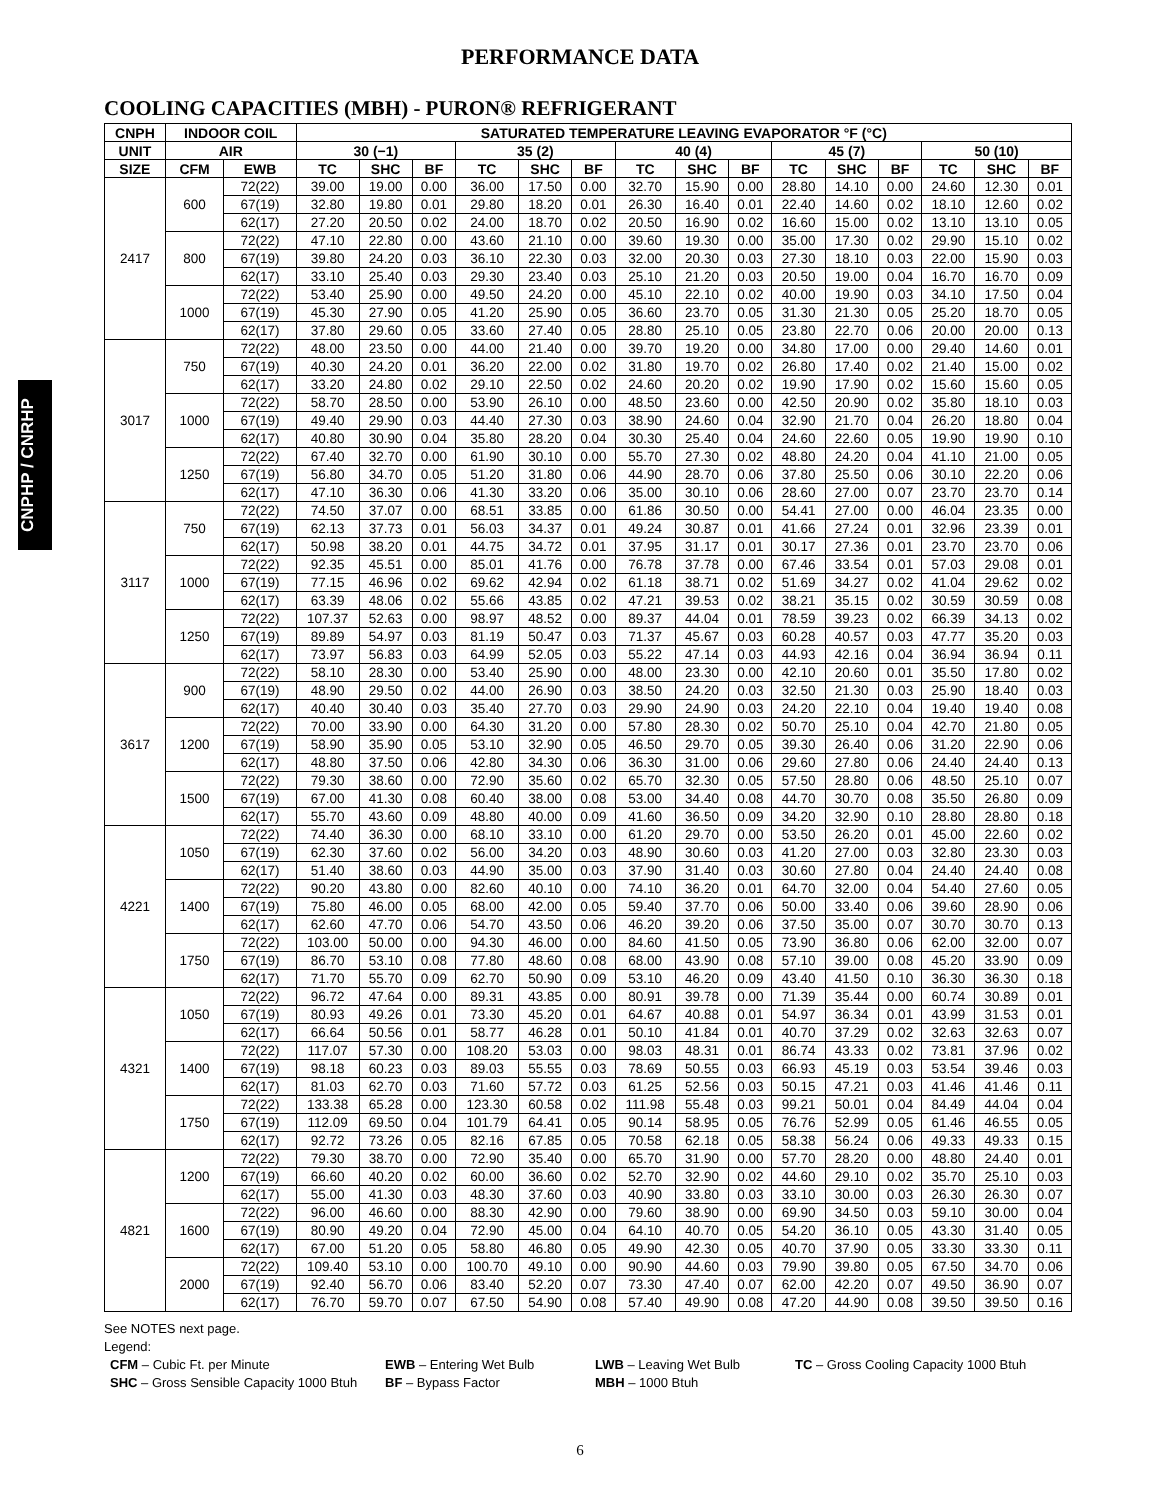CNPHP / CNRHP
PERFORMANCE DATA
COOLING CAPACITIES (MBH) - PURON® REFRIGERANT
| CNPH | INDOOR COIL | | SATURATED TEMPERATURE LEAVING EVAPORATOR °F (°C) | | | | | | | | | | | | | | |
| --- | --- | --- | --- | --- | --- | --- | --- | --- | --- | --- | --- | --- | --- | --- | --- | --- | --- |
| UNIT | AIR | | 30 (−1) | | | 35 (2) | | | 40 (4) | | | 45 (7) | | | 50 (10) | | |
| SIZE | CFM | EWB | TC | SHC | BF | TC | SHC | BF | TC | SHC | BF | TC | SHC | BF | TC | SHC | BF |
| 2417 | 600 | 72(22) | 39.00 | 19.00 | 0.00 | 36.00 | 17.50 | 0.00 | 32.70 | 15.90 | 0.00 | 28.80 | 14.10 | 0.00 | 24.60 | 12.30 | 0.01 |
| | | 67(19) | 32.80 | 19.80 | 0.01 | 29.80 | 18.20 | 0.01 | 26.30 | 16.40 | 0.01 | 22.40 | 14.60 | 0.02 | 18.10 | 12.60 | 0.02 |
| | | 62(17) | 27.20 | 20.50 | 0.02 | 24.00 | 18.70 | 0.02 | 20.50 | 16.90 | 0.02 | 16.60 | 15.00 | 0.02 | 13.10 | 13.10 | 0.05 |
| | 800 | 72(22) | 47.10 | 22.80 | 0.00 | 43.60 | 21.10 | 0.00 | 39.60 | 19.30 | 0.00 | 35.00 | 17.30 | 0.02 | 29.90 | 15.10 | 0.02 |
| | | 67(19) | 39.80 | 24.20 | 0.03 | 36.10 | 22.30 | 0.03 | 32.00 | 20.30 | 0.03 | 27.30 | 18.10 | 0.03 | 22.00 | 15.90 | 0.03 |
| | | 62(17) | 33.10 | 25.40 | 0.03 | 29.30 | 23.40 | 0.03 | 25.10 | 21.20 | 0.03 | 20.50 | 19.00 | 0.04 | 16.70 | 16.70 | 0.09 |
| | 1000 | 72(22) | 53.40 | 25.90 | 0.00 | 49.50 | 24.20 | 0.00 | 45.10 | 22.10 | 0.02 | 40.00 | 19.90 | 0.03 | 34.10 | 17.50 | 0.04 |
| | | 67(19) | 45.30 | 27.90 | 0.05 | 41.20 | 25.90 | 0.05 | 36.60 | 23.70 | 0.05 | 31.30 | 21.30 | 0.05 | 25.20 | 18.70 | 0.05 |
| | | 62(17) | 37.80 | 29.60 | 0.05 | 33.60 | 27.40 | 0.05 | 28.80 | 25.10 | 0.05 | 23.80 | 22.70 | 0.06 | 20.00 | 20.00 | 0.13 |
| 3017 | 750 | 72(22) | 48.00 | 23.50 | 0.00 | 44.00 | 21.40 | 0.00 | 39.70 | 19.20 | 0.00 | 34.80 | 17.00 | 0.00 | 29.40 | 14.60 | 0.01 |
| | | 67(19) | 40.30 | 24.20 | 0.01 | 36.20 | 22.00 | 0.02 | 31.80 | 19.70 | 0.02 | 26.80 | 17.40 | 0.02 | 21.40 | 15.00 | 0.02 |
| | | 62(17) | 33.20 | 24.80 | 0.02 | 29.10 | 22.50 | 0.02 | 24.60 | 20.20 | 0.02 | 19.90 | 17.90 | 0.02 | 15.60 | 15.60 | 0.05 |
| | 1000 | 72(22) | 58.70 | 28.50 | 0.00 | 53.90 | 26.10 | 0.00 | 48.50 | 23.60 | 0.00 | 42.50 | 20.90 | 0.02 | 35.80 | 18.10 | 0.03 |
| | | 67(19) | 49.40 | 29.90 | 0.03 | 44.40 | 27.30 | 0.03 | 38.90 | 24.60 | 0.04 | 32.90 | 21.70 | 0.04 | 26.20 | 18.80 | 0.04 |
| | | 62(17) | 40.80 | 30.90 | 0.04 | 35.80 | 28.20 | 0.04 | 30.30 | 25.40 | 0.04 | 24.60 | 22.60 | 0.05 | 19.90 | 19.90 | 0.10 |
| | 1250 | 72(22) | 67.40 | 32.70 | 0.00 | 61.90 | 30.10 | 0.00 | 55.70 | 27.30 | 0.02 | 48.80 | 24.20 | 0.04 | 41.10 | 21.00 | 0.05 |
| | | 67(19) | 56.80 | 34.70 | 0.05 | 51.20 | 31.80 | 0.06 | 44.90 | 28.70 | 0.06 | 37.80 | 25.50 | 0.06 | 30.10 | 22.20 | 0.06 |
| | | 62(17) | 47.10 | 36.30 | 0.06 | 41.30 | 33.20 | 0.06 | 35.00 | 30.10 | 0.06 | 28.60 | 27.00 | 0.07 | 23.70 | 23.70 | 0.14 |
| 3117 | 750 | 72(22) | 74.50 | 37.07 | 0.00 | 68.51 | 33.85 | 0.00 | 61.86 | 30.50 | 0.00 | 54.41 | 27.00 | 0.00 | 46.04 | 23.35 | 0.00 |
| | | 67(19) | 62.13 | 37.73 | 0.01 | 56.03 | 34.37 | 0.01 | 49.24 | 30.87 | 0.01 | 41.66 | 27.24 | 0.01 | 32.96 | 23.39 | 0.01 |
| | | 62(17) | 50.98 | 38.20 | 0.01 | 44.75 | 34.72 | 0.01 | 37.95 | 31.17 | 0.01 | 30.17 | 27.36 | 0.01 | 23.70 | 23.70 | 0.06 |
| | 1000 | 72(22) | 92.35 | 45.51 | 0.00 | 85.01 | 41.76 | 0.00 | 76.78 | 37.78 | 0.00 | 67.46 | 33.54 | 0.01 | 57.03 | 29.08 | 0.01 |
| | | 67(19) | 77.15 | 46.96 | 0.02 | 69.62 | 42.94 | 0.02 | 61.18 | 38.71 | 0.02 | 51.69 | 34.27 | 0.02 | 41.04 | 29.62 | 0.02 |
| | | 62(17) | 63.39 | 48.06 | 0.02 | 55.66 | 43.85 | 0.02 | 47.21 | 39.53 | 0.02 | 38.21 | 35.15 | 0.02 | 30.59 | 30.59 | 0.08 |
| | 1250 | 72(22) | 107.37 | 52.63 | 0.00 | 98.97 | 48.52 | 0.00 | 89.37 | 44.04 | 0.01 | 78.59 | 39.23 | 0.02 | 66.39 | 34.13 | 0.02 |
| | | 67(19) | 89.89 | 54.97 | 0.03 | 81.19 | 50.47 | 0.03 | 71.37 | 45.67 | 0.03 | 60.28 | 40.57 | 0.03 | 47.77 | 35.20 | 0.03 |
| | | 62(17) | 73.97 | 56.83 | 0.03 | 64.99 | 52.05 | 0.03 | 55.22 | 47.14 | 0.03 | 44.93 | 42.16 | 0.04 | 36.94 | 36.94 | 0.11 |
| 3617 | 900 | 72(22) | 58.10 | 28.30 | 0.00 | 53.40 | 25.90 | 0.00 | 48.00 | 23.30 | 0.00 | 42.10 | 20.60 | 0.01 | 35.50 | 17.80 | 0.02 |
| | | 67(19) | 48.90 | 29.50 | 0.02 | 44.00 | 26.90 | 0.03 | 38.50 | 24.20 | 0.03 | 32.50 | 21.30 | 0.03 | 25.90 | 18.40 | 0.03 |
| | | 62(17) | 40.40 | 30.40 | 0.03 | 35.40 | 27.70 | 0.03 | 29.90 | 24.90 | 0.03 | 24.20 | 22.10 | 0.04 | 19.40 | 19.40 | 0.08 |
| | 1200 | 72(22) | 70.00 | 33.90 | 0.00 | 64.30 | 31.20 | 0.00 | 57.80 | 28.30 | 0.02 | 50.70 | 25.10 | 0.04 | 42.70 | 21.80 | 0.05 |
| | | 67(19) | 58.90 | 35.90 | 0.05 | 53.10 | 32.90 | 0.05 | 46.50 | 29.70 | 0.05 | 39.30 | 26.40 | 0.06 | 31.20 | 22.90 | 0.06 |
| | | 62(17) | 48.80 | 37.50 | 0.06 | 42.80 | 34.30 | 0.06 | 36.30 | 31.00 | 0.06 | 29.60 | 27.80 | 0.06 | 24.40 | 24.40 | 0.13 |
| | 1500 | 72(22) | 79.30 | 38.60 | 0.00 | 72.90 | 35.60 | 0.02 | 65.70 | 32.30 | 0.05 | 57.50 | 28.80 | 0.06 | 48.50 | 25.10 | 0.07 |
| | | 67(19) | 67.00 | 41.30 | 0.08 | 60.40 | 38.00 | 0.08 | 53.00 | 34.40 | 0.08 | 44.70 | 30.70 | 0.08 | 35.50 | 26.80 | 0.09 |
| | | 62(17) | 55.70 | 43.60 | 0.09 | 48.80 | 40.00 | 0.09 | 41.60 | 36.50 | 0.09 | 34.20 | 32.90 | 0.10 | 28.80 | 28.80 | 0.18 |
| 4221 | 1050 | 72(22) | 74.40 | 36.30 | 0.00 | 68.10 | 33.10 | 0.00 | 61.20 | 29.70 | 0.00 | 53.50 | 26.20 | 0.01 | 45.00 | 22.60 | 0.02 |
| | | 67(19) | 62.30 | 37.60 | 0.02 | 56.00 | 34.20 | 0.03 | 48.90 | 30.60 | 0.03 | 41.20 | 27.00 | 0.03 | 32.80 | 23.30 | 0.03 |
| | | 62(17) | 51.40 | 38.60 | 0.03 | 44.90 | 35.00 | 0.03 | 37.90 | 31.40 | 0.03 | 30.60 | 27.80 | 0.04 | 24.40 | 24.40 | 0.08 |
| | 1400 | 72(22) | 90.20 | 43.80 | 0.00 | 82.60 | 40.10 | 0.00 | 74.10 | 36.20 | 0.01 | 64.70 | 32.00 | 0.04 | 54.40 | 27.60 | 0.05 |
| | | 67(19) | 75.80 | 46.00 | 0.05 | 68.00 | 42.00 | 0.05 | 59.40 | 37.70 | 0.06 | 50.00 | 33.40 | 0.06 | 39.60 | 28.90 | 0.06 |
| | | 62(17) | 62.60 | 47.70 | 0.06 | 54.70 | 43.50 | 0.06 | 46.20 | 39.20 | 0.06 | 37.50 | 35.00 | 0.07 | 30.70 | 30.70 | 0.13 |
| | 1750 | 72(22) | 103.00 | 50.00 | 0.00 | 94.30 | 46.00 | 0.00 | 84.60 | 41.50 | 0.05 | 73.90 | 36.80 | 0.06 | 62.00 | 32.00 | 0.07 |
| | | 67(19) | 86.70 | 53.10 | 0.08 | 77.80 | 48.60 | 0.08 | 68.00 | 43.90 | 0.08 | 57.10 | 39.00 | 0.08 | 45.20 | 33.90 | 0.09 |
| | | 62(17) | 71.70 | 55.70 | 0.09 | 62.70 | 50.90 | 0.09 | 53.10 | 46.20 | 0.09 | 43.40 | 41.50 | 0.10 | 36.30 | 36.30 | 0.18 |
| 4321 | 1050 | 72(22) | 96.72 | 47.64 | 0.00 | 89.31 | 43.85 | 0.00 | 80.91 | 39.78 | 0.00 | 71.39 | 35.44 | 0.00 | 60.74 | 30.89 | 0.01 |
| | | 67(19) | 80.93 | 49.26 | 0.01 | 73.30 | 45.20 | 0.01 | 64.67 | 40.88 | 0.01 | 54.97 | 36.34 | 0.01 | 43.99 | 31.53 | 0.01 |
| | | 62(17) | 66.64 | 50.56 | 0.01 | 58.77 | 46.28 | 0.01 | 50.10 | 41.84 | 0.01 | 40.70 | 37.29 | 0.02 | 32.63 | 32.63 | 0.07 |
| | 1400 | 72(22) | 117.07 | 57.30 | 0.00 | 108.20 | 53.03 | 0.00 | 98.03 | 48.31 | 0.01 | 86.74 | 43.33 | 0.02 | 73.81 | 37.96 | 0.02 |
| | | 67(19) | 98.18 | 60.23 | 0.03 | 89.03 | 55.55 | 0.03 | 78.69 | 50.55 | 0.03 | 66.93 | 45.19 | 0.03 | 53.54 | 39.46 | 0.03 |
| | | 62(17) | 81.03 | 62.70 | 0.03 | 71.60 | 57.72 | 0.03 | 61.25 | 52.56 | 0.03 | 50.15 | 47.21 | 0.03 | 41.46 | 41.46 | 0.11 |
| | 1750 | 72(22) | 133.38 | 65.28 | 0.00 | 123.30 | 60.58 | 0.02 | 111.98 | 55.48 | 0.03 | 99.21 | 50.01 | 0.04 | 84.49 | 44.04 | 0.04 |
| | | 67(19) | 112.09 | 69.50 | 0.04 | 101.79 | 64.41 | 0.05 | 90.14 | 58.95 | 0.05 | 76.76 | 52.99 | 0.05 | 61.46 | 46.55 | 0.05 |
| | | 62(17) | 92.72 | 73.26 | 0.05 | 82.16 | 67.85 | 0.05 | 70.58 | 62.18 | 0.05 | 58.38 | 56.24 | 0.06 | 49.33 | 49.33 | 0.15 |
| 4821 | 1200 | 72(22) | 79.30 | 38.70 | 0.00 | 72.90 | 35.40 | 0.00 | 65.70 | 31.90 | 0.00 | 57.70 | 28.20 | 0.00 | 48.80 | 24.40 | 0.01 |
| | | 67(19) | 66.60 | 40.20 | 0.02 | 60.00 | 36.60 | 0.02 | 52.70 | 32.90 | 0.02 | 44.60 | 29.10 | 0.02 | 35.70 | 25.10 | 0.03 |
| | | 62(17) | 55.00 | 41.30 | 0.03 | 48.30 | 37.60 | 0.03 | 40.90 | 33.80 | 0.03 | 33.10 | 30.00 | 0.03 | 26.30 | 26.30 | 0.07 |
| | 1600 | 72(22) | 96.00 | 46.60 | 0.00 | 88.30 | 42.90 | 0.00 | 79.60 | 38.90 | 0.00 | 69.90 | 34.50 | 0.03 | 59.10 | 30.00 | 0.04 |
| | | 67(19) | 80.90 | 49.20 | 0.04 | 72.90 | 45.00 | 0.04 | 64.10 | 40.70 | 0.05 | 54.20 | 36.10 | 0.05 | 43.30 | 31.40 | 0.05 |
| | | 62(17) | 67.00 | 51.20 | 0.05 | 58.80 | 46.80 | 0.05 | 49.90 | 42.30 | 0.05 | 40.70 | 37.90 | 0.05 | 33.30 | 33.30 | 0.11 |
| | 2000 | 72(22) | 109.40 | 53.10 | 0.00 | 100.70 | 49.10 | 0.00 | 90.90 | 44.60 | 0.03 | 79.90 | 39.80 | 0.05 | 67.50 | 34.70 | 0.06 |
| | | 67(19) | 92.40 | 56.70 | 0.06 | 83.40 | 52.20 | 0.07 | 73.30 | 47.40 | 0.07 | 62.00 | 42.20 | 0.07 | 49.50 | 36.90 | 0.07 |
| | | 62(17) | 76.70 | 59.70 | 0.07 | 67.50 | 54.90 | 0.08 | 57.40 | 49.90 | 0.08 | 47.20 | 44.90 | 0.08 | 39.50 | 39.50 | 0.16 |
See NOTES next page.
Legend:
CFM – Cubic Ft. per Minute
EWB – Entering Wet Bulb
LWB – Leaving Wet Bulb
TC – Gross Cooling Capacity 1000 Btuh
SHC – Gross Sensible Capacity 1000 Btuh
BF – Bypass Factor
MBH – 1000 Btuh
6